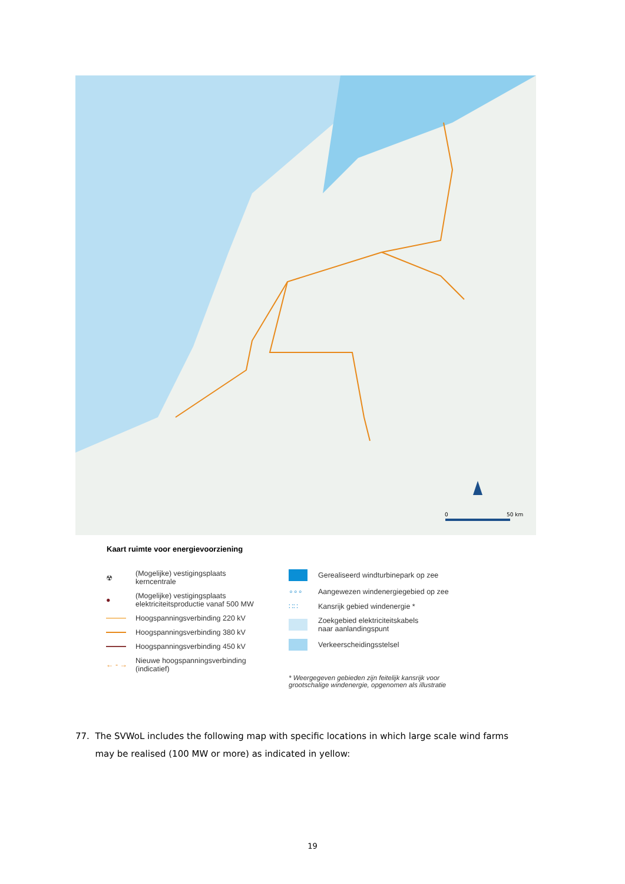0
50 km
Kaart ruimte voor energievoorziening
☢
(Mogelijke) vestigingsplaats
kerncentrale
●
(Mogelijke) vestigingsplaats
elektriciteitsproductie vanaf 500 MW
Hoogspanningsverbinding 220 kV
Hoogspanningsverbinding 380 kV
Hoogspanningsverbinding 450 kV
← - →
Nieuwe hoogspanningsverbinding
(indicatief)
Gerealiseerd windturbinepark op zee
∘∘∘
Aangewezen windenergiegebied op zee
∷∷ Kansrijk gebied windenergie *
Zoekgebied elektriciteitskabels
naar aanlandingspunt
Verkeerscheidingsstelsel
* Weergegeven gebieden zijn feitelijk kansrijk voor
grootschalige windenergie, opgenomen als illustratie
77. The SVWoL includes the following map with specific locations in which large scale wind farms
may be realised (100 MW or more) as indicated in yellow:
19